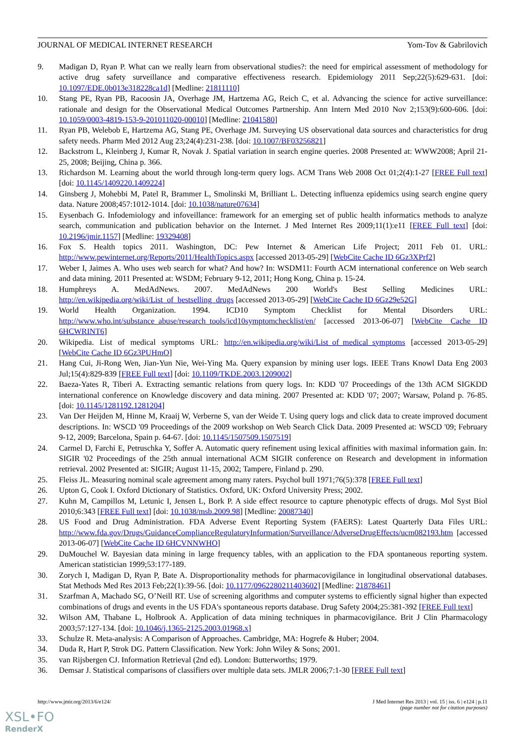JOURNAL OF MEDICAL INTERNET RESEARCH Yom-Tov & Gabrilovich
9. Madigan D, Ryan P. What can we really learn from observational studies?: the need for empirical assessment of methodology for active drug safety surveillance and comparative effectiveness research. Epidemiology 2011 Sep;22(5):629-631. [doi: 10.1097/EDE.0b013e318228ca1d] [Medline: 21811110]
10. Stang PE, Ryan PB, Racoosin JA, Overhage JM, Hartzema AG, Reich C, et al. Advancing the science for active surveillance: rationale and design for the Observational Medical Outcomes Partnership. Ann Intern Med 2010 Nov 2;153(9):600-606. [doi: 10.1059/0003-4819-153-9-201011020-00010] [Medline: 21041580]
11. Ryan PB, Welebob E, Hartzema AG, Stang PE, Overhage JM. Surveying US observational data sources and characteristics for drug safety needs. Pharm Med 2012 Aug 23;24(4):231-238. [doi: 10.1007/BF03256821]
12. Backstrom L, Kleinberg J, Kumar R, Novak J. Spatial variation in search engine queries. 2008 Presented at: WWW2008; April 21-25, 2008; Beijing, China p. 366.
13. Richardson M. Learning about the world through long-term query logs. ACM Trans Web 2008 Oct 01;2(4):1-27 [FREE Full text] [doi: 10.1145/1409220.1409224]
14. Ginsberg J, Mohebbi M, Patel R, Brammer L, Smolinski M, Brilliant L. Detecting influenza epidemics using search engine query data. Nature 2008;457:1012-1014. [doi: 10.1038/nature07634]
15. Eysenbach G. Infodemiology and infoveillance: framework for an emerging set of public health informatics methods to analyze search, communication and publication behavior on the Internet. J Med Internet Res 2009;11(1):e11 [FREE Full text] [doi: 10.2196/jmir.1157] [Medline: 19329408]
16. Fox S. Health topics 2011. Washington, DC: Pew Internet & American Life Project; 2011 Feb 01. URL: http://www.pewinternet.org/Reports/2011/HealthTopics.aspx [accessed 2013-05-29] [WebCite Cache ID 6Gz3XPrf2]
17. Weber I, Jaimes A. Who uses web search for what? And how? In: WSDM11: Fourth ACM international conference on Web search and data mining. 2011 Presented at: WSDM; February 9-12, 2011; Hong Kong, China p. 15-24.
18. Humphreys A. MedAdNews. 2007. MedAdNews 200 World's Best Selling Medicines URL: http://en.wikipedia.org/wiki/List_of_bestselling_drugs [accessed 2013-05-29] [WebCite Cache ID 6Gz29e52G]
19. World Health Organization. 1994. ICD10 Symptom Checklist for Mental Disorders URL: http://www.who.int/substance_abuse/research_tools/icd10symptomchecklist/en/ [accessed 2013-06-07] [WebCite Cache ID 6HCWRINT6]
20. Wikipedia. List of medical symptoms URL: http://en.wikipedia.org/wiki/List_of_medical_symptoms [accessed 2013-05-29] [WebCite Cache ID 6Gz3PUHmO]
21. Hang Cui, Ji-Rong Wen, Jian-Yun Nie, Wei-Ying Ma. Query expansion by mining user logs. IEEE Trans Knowl Data Eng 2003 Jul;15(4):829-839 [FREE Full text] [doi: 10.1109/TKDE.2003.1209002]
22. Baeza-Yates R, Tiberi A. Extracting semantic relations from query logs. In: KDD '07 Proceedings of the 13th ACM SIGKDD international conference on Knowledge discovery and data mining. 2007 Presented at: KDD '07; 2007; Warsaw, Poland p. 76-85. [doi: 10.1145/1281192.1281204]
23. Van Der Heijden M, Hinne M, Kraaij W, Verberne S, van der Weide T. Using query logs and click data to create improved document descriptions. In: WSCD '09 Proceedings of the 2009 workshop on Web Search Click Data. 2009 Presented at: WSCD '09; February 9-12, 2009; Barcelona, Spain p. 64-67. [doi: 10.1145/1507509.1507519]
24. Carmel D, Farchi E, Petruschka Y, Soffer A. Automatic query refinement using lexical affinities with maximal information gain. In: SIGIR '02 Proceedings of the 25th annual international ACM SIGIR conference on Research and development in information retrieval. 2002 Presented at: SIGIR; August 11-15, 2002; Tampere, Finland p. 290.
25. Fleiss JL. Measuring nominal scale agreement among many raters. Psychol bull 1971;76(5):378 [FREE Full text]
26. Upton G, Cook I. Oxford Dictionary of Statistics. Oxford, UK: Oxford University Press; 2002.
27. Kuhn M, Campillos M, Letunic I, Jensen L, Bork P. A side effect resource to capture phenotypic effects of drugs. Mol Syst Biol 2010;6:343 [FREE Full text] [doi: 10.1038/msb.2009.98] [Medline: 20087340]
28. US Food and Drug Administration. FDA Adverse Event Reporting System (FAERS): Latest Quarterly Data Files URL: http://www.fda.gov/Drugs/GuidanceComplianceRegulatoryInformation/Surveillance/AdverseDrugEffects/ucm082193.htm [accessed 2013-06-07] [WebCite Cache ID 6HCVNNWHO]
29. DuMouchel W. Bayesian data mining in large frequency tables, with an application to the FDA spontaneous reporting system. American statistician 1999;53:177-189.
30. Zorych I, Madigan D, Ryan P, Bate A. Disproportionality methods for pharmacovigilance in longitudinal observational databases. Stat Methods Med Res 2013 Feb;22(1):39-56. [doi: 10.1177/0962280211403602] [Medline: 21878461]
31. Szarfman A, Machado SG, O’Neill RT. Use of screening algorithms and computer systems to efficiently signal higher than expected combinations of drugs and events in the US FDA's spontaneous reports database. Drug Safety 2004;25:381-392 [FREE Full text]
32. Wilson AM, Thabane L, Holbrook A. Application of data mining techniques in pharmacovigilance. Brit J Clin Pharmacology 2003;57:127-134. [doi: 10.1046/j.1365-2125.2003.01968.x]
33. Schulze R. Meta-analysis: A Comparison of Approaches. Cambridge, MA: Hogrefe & Huber; 2004.
34. Duda R, Hart P, Strok DG. Pattern Classification. New York: John Wiley & Sons; 2001.
35. van Rijsbergen CJ. Information Retrieval (2nd ed). London: Butterworths; 1979.
36. Demsar J. Statistical comparisons of classifiers over multiple data sets. JMLR 2006;7:1-30 [FREE Full text]
http://www.jmir.org/2013/6/e124/ J Med Internet Res 2013 | vol. 15 | iss. 6 | e124 | p.11
(page number not for citation purposes)
XSL•FO
RenderX